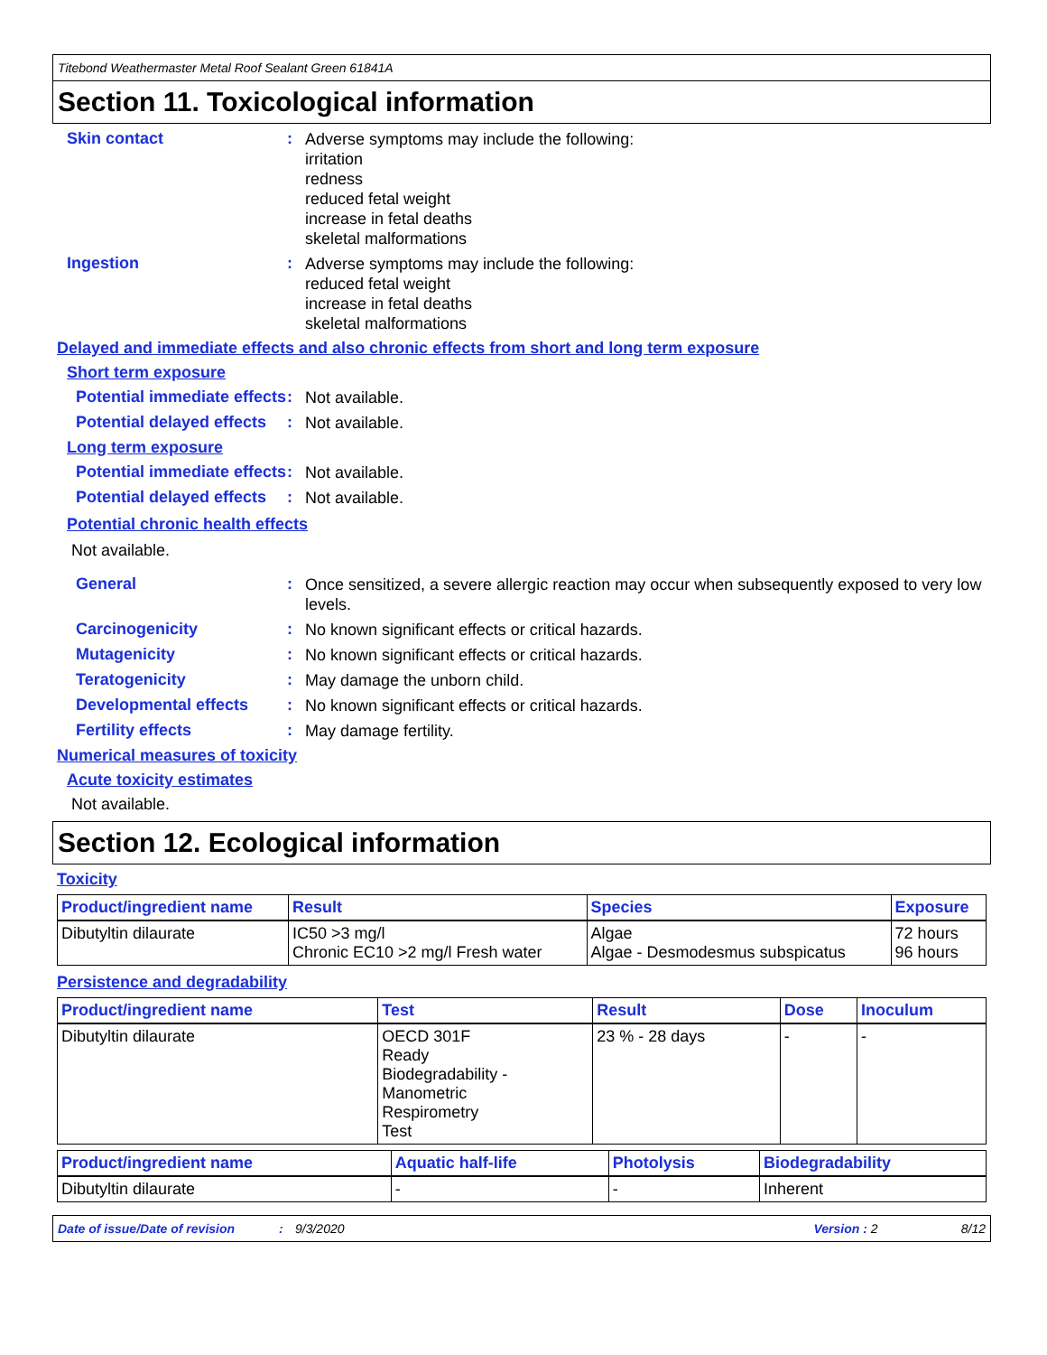Titebond Weathermaster Metal Roof Sealant Green 61841A
Section 11. Toxicological information
Skin contact :
Adverse symptoms may include the following:
irritation
redness
reduced fetal weight
increase in fetal deaths
skeletal malformations
Ingestion :
Adverse symptoms may include the following:
reduced fetal weight
increase in fetal deaths
skeletal malformations
Delayed and immediate effects and also chronic effects from short and long term exposure
Short term exposure
Potential immediate effects
:
Not available.
Potential delayed effects
:
Not available.
Long term exposure
Potential immediate effects
:
Not available.
Potential delayed effects
:
Not available.
Potential chronic health effects
Not available.
General :
Once sensitized, a severe allergic reaction may occur when subsequently exposed to very low levels.
Carcinogenicity :
No known significant effects or critical hazards.
Mutagenicity :
No known significant effects or critical hazards.
Teratogenicity :
May damage the unborn child.
Developmental effects :
No known significant effects or critical hazards.
Fertility effects :
May damage fertility.
Numerical measures of toxicity
Acute toxicity estimates
Not available.
Section 12. Ecological information
Toxicity
| Product/ingredient name | Result | Species | Exposure |
| --- | --- | --- | --- |
| Dibutyltin dilaurate | IC50 >3 mg/l Chronic EC10 >2 mg/l Fresh water | Algae Algae - Desmodesmus subspicatus | 72 hours 96 hours |
Persistence and degradability
| Product/ingredient name | Test | Result | Dose | Inoculum |
| --- | --- | --- | --- | --- |
| Dibutyltin dilaurate | OECD 301F Ready Biodegradability - Manometric Respirometry Test | 23 % - 28 days | - | - |
| Product/ingredient name | Aquatic half-life | Photolysis | Biodegradability |
| --- | --- | --- | --- |
| Dibutyltin dilaurate | - | - | Inherent |
Date of issue/Date of revision: 9/3/2020 Version : 2 8/12